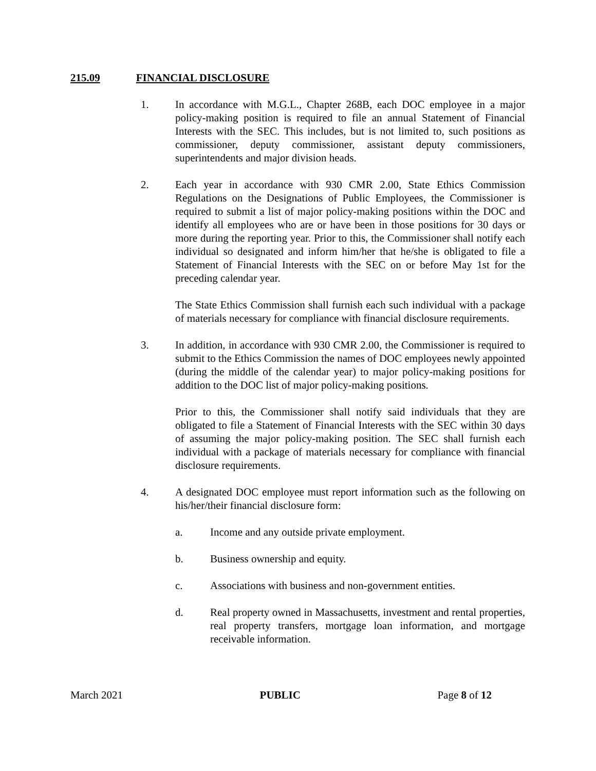215.09 FINANCIAL DISCLOSURE
1. In accordance with M.G.L., Chapter 268B, each DOC employee in a major policy-making position is required to file an annual Statement of Financial Interests with the SEC. This includes, but is not limited to, such positions as commissioner, deputy commissioner, assistant deputy commissioners, superintendents and major division heads.
2. Each year in accordance with 930 CMR 2.00, State Ethics Commission Regulations on the Designations of Public Employees, the Commissioner is required to submit a list of major policy-making positions within the DOC and identify all employees who are or have been in those positions for 30 days or more during the reporting year. Prior to this, the Commissioner shall notify each individual so designated and inform him/her that he/she is obligated to file a Statement of Financial Interests with the SEC on or before May 1st for the preceding calendar year.
The State Ethics Commission shall furnish each such individual with a package of materials necessary for compliance with financial disclosure requirements.
3. In addition, in accordance with 930 CMR 2.00, the Commissioner is required to submit to the Ethics Commission the names of DOC employees newly appointed (during the middle of the calendar year) to major policy-making positions for addition to the DOC list of major policy-making positions.
Prior to this, the Commissioner shall notify said individuals that they are obligated to file a Statement of Financial Interests with the SEC within 30 days of assuming the major policy-making position. The SEC shall furnish each individual with a package of materials necessary for compliance with financial disclosure requirements.
4. A designated DOC employee must report information such as the following on his/her/their financial disclosure form:
a. Income and any outside private employment.
b. Business ownership and equity.
c. Associations with business and non-government entities.
d. Real property owned in Massachusetts, investment and rental properties, real property transfers, mortgage loan information, and mortgage receivable information.
March 2021 PUBLIC Page 8 of 12